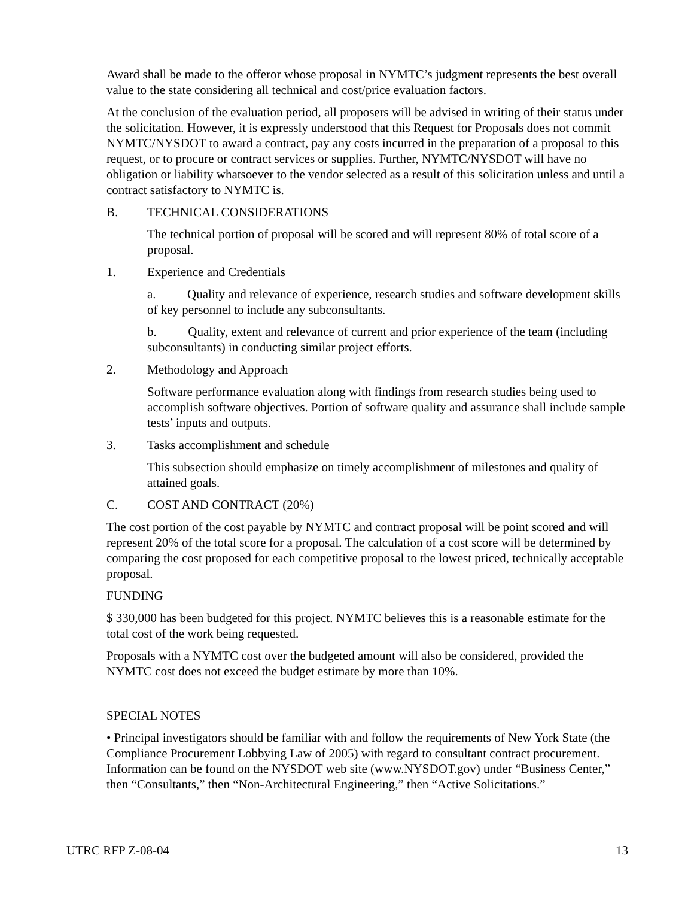Award shall be made to the offeror whose proposal in NYMTC’s judgment represents the best overall value to the state considering all technical and cost/price evaluation factors.
At the conclusion of the evaluation period, all proposers will be advised in writing of their status under the solicitation. However, it is expressly understood that this Request for Proposals does not commit NYMTC/NYSDOT to award a contract, pay any costs incurred in the preparation of a proposal to this request, or to procure or contract services or supplies. Further, NYMTC/NYSDOT will have no obligation or liability whatsoever to the vendor selected as a result of this solicitation unless and until a contract satisfactory to NYMTC is.
B. TECHNICAL CONSIDERATIONS
The technical portion of proposal will be scored and will represent 80% of total score of a proposal.
1. Experience and Credentials
a. Quality and relevance of experience, research studies and software development skills of key personnel to include any subconsultants.
b. Quality, extent and relevance of current and prior experience of the team (including subconsultants) in conducting similar project efforts.
2. Methodology and Approach
Software performance evaluation along with findings from research studies being used to accomplish software objectives. Portion of software quality and assurance shall include sample tests’ inputs and outputs.
3. Tasks accomplishment and schedule
This subsection should emphasize on timely accomplishment of milestones and quality of attained goals.
C. COST AND CONTRACT (20%)
The cost portion of the cost payable by NYMTC and contract proposal will be point scored and will represent 20% of the total score for a proposal. The calculation of a cost score will be determined by comparing the cost proposed for each competitive proposal to the lowest priced, technically acceptable proposal.
FUNDING
$ 330,000 has been budgeted for this project. NYMTC believes this is a reasonable estimate for the total cost of the work being requested.
Proposals with a NYMTC cost over the budgeted amount will also be considered, provided the NYMTC cost does not exceed the budget estimate by more than 10%.
SPECIAL NOTES
• Principal investigators should be familiar with and follow the requirements of New York State (the Compliance Procurement Lobbying Law of 2005) with regard to consultant contract procurement. Information can be found on the NYSDOT web site (www.NYSDOT.gov) under “Business Center,” then “Consultants,” then “Non-Architectural Engineering,” then “Active Solicitations.”
UTRC RFP Z-08-04 13